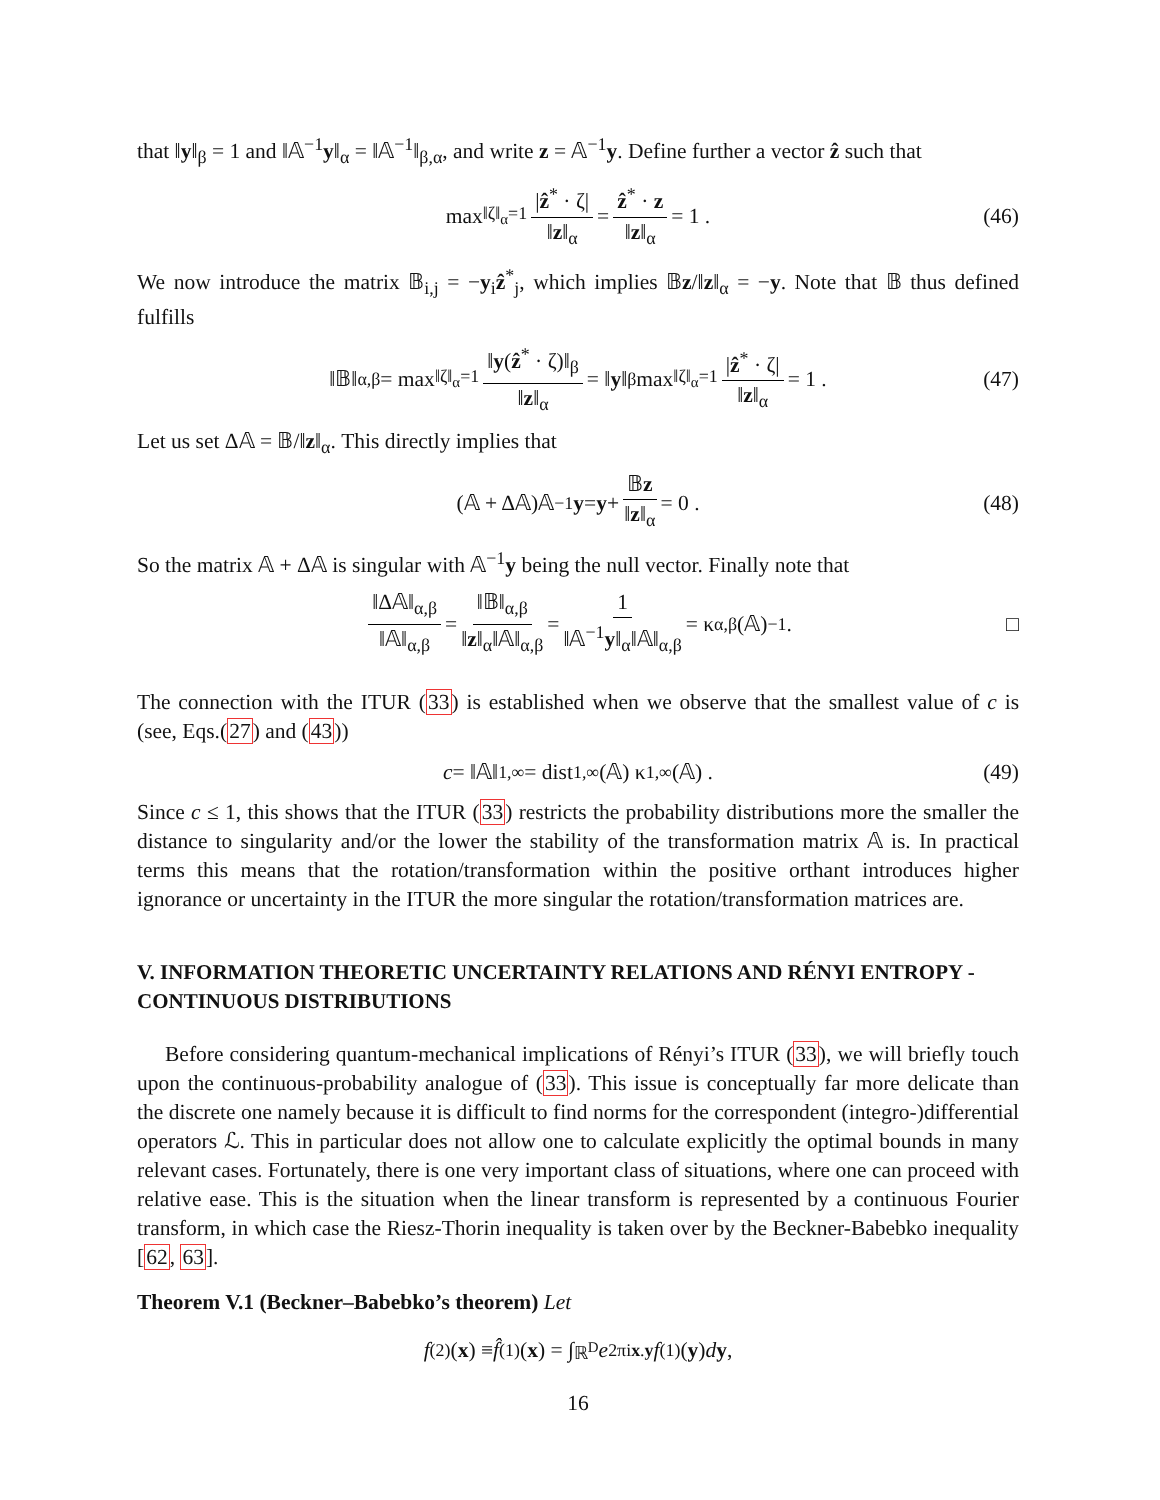that ‖y‖<sub>β</sub> = 1 and ‖𝔸<sup>−1</sup>y‖<sub>α</sub> = ‖𝔸<sup>−1</sup>‖<sub>β,α</sub>, and write z = 𝔸<sup>−1</sup>y. Define further a vector ẑ such that
max<sub>‖ζ‖<sub>α</sub>=1</sub> |ẑ<sup>*</sup> · ζ| ‖z‖<sub>α</sub> = ẑ<sup>*</sup> · z ‖z‖<sub>α</sub> = 1 . (46)
We now introduce the matrix 𝔹<sub>i,j</sub> = −y<sub>i</sub>ẑ<sup>*</sup><sub>j</sub>, which implies 𝔹z/‖z‖<sub>α</sub> = −y. Note that 𝔹 thus defined fulfills
‖𝔹‖<sub>α,β</sub> = max<sub>‖ζ‖<sub>α</sub>=1</sub> ‖y(ẑ<sup>*</sup> · ζ)‖<sub>β</sub> ‖z‖<sub>α</sub> = ‖ y ‖<sub>β</sub> max<sub>‖ζ‖<sub>α</sub>=1</sub> |ẑ<sup>*</sup> · ζ| ‖z‖<sub>α</sub> = 1 . (47)
Let us set Δ𝔸 = 𝔹/‖z‖<sub>α</sub>. This directly implies that
(𝔸 + Δ𝔸)𝔸<sup>−1</sup> y = y + 𝔹z ‖z‖<sub>α</sub> = 0 . (48)
So the matrix 𝔸 + Δ𝔸 is singular with 𝔸<sup>−1</sup>y being the null vector. Finally note that
‖Δ𝔸‖<sub>α,β</sub> ‖𝔸‖<sub>α,β</sub> = ‖𝔹‖<sub>α,β</sub> ‖z‖<sub>α</sub>‖𝔸‖<sub>α,β</sub> = 1 ‖𝔸<sup>−1</sup>y‖<sub>α</sub>‖𝔸‖<sub>α,β</sub> = κ<sub>α,β</sub>(𝔸)<sup>−1</sup> . □
The connection with the ITUR (33) is established when we observe that the smallest value of c is (see, Eqs.(27) and (43))
c = ‖𝔸‖<sub>1,∞</sub> = dist<sub>1,∞</sub>(𝔸) κ<sub>1,∞</sub>(𝔸) . (49)
Since c ≤ 1, this shows that the ITUR (33) restricts the probability distributions more the smaller the distance to singularity and/or the lower the stability of the transformation matrix 𝔸 is. In practical terms this means that the rotation/transformation within the positive orthant introduces higher ignorance or uncertainty in the ITUR the more singular the rotation/transformation matrices are.
V. INFORMATION THEORETIC UNCERTAINTY RELATIONS AND RÉNYI ENTROPY - CONTINUOUS DISTRIBUTIONS
Before considering quantum-mechanical implications of Rényi’s ITUR (33), we will briefly touch upon the continuous-probability analogue of (33). This issue is conceptually far more delicate than the discrete one namely because it is difficult to find norms for the correspondent (integro-)differential operators ℒ. This in particular does not allow one to calculate explicitly the optimal bounds in many relevant cases. Fortunately, there is one very important class of situations, where one can proceed with relative ease. This is the situation when the linear transform is represented by a continuous Fourier transform, in which case the Riesz-Thorin inequality is taken over by the Beckner-Babebko inequality [62, 63].
Theorem V.1 (Beckner–Babebko’s theorem) Let
f<sup>(2)</sup>(x) ≡ f̂<sup>(1)</sup>(x) = ∫<sub>ℝ<sup>D</sup></sub> e<sup>2πix.y</sup> f<sup>(1)</sup>(y) d y ,
16